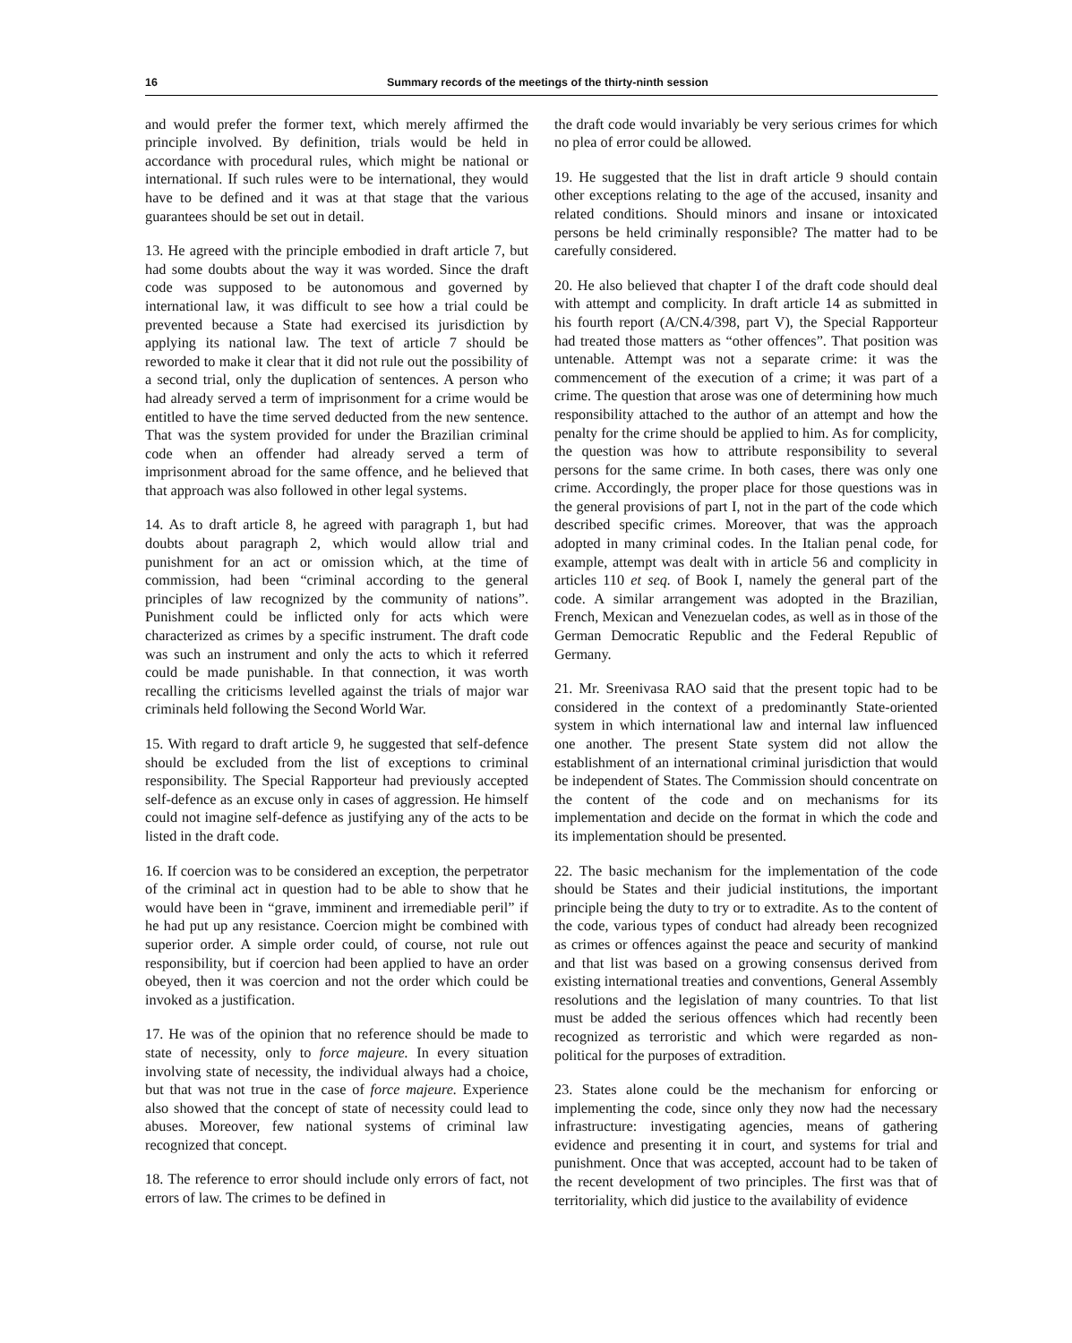16 Summary records of the meetings of the thirty-ninth session
and would prefer the former text, which merely affirmed the principle involved. By definition, trials would be held in accordance with procedural rules, which might be national or international. If such rules were to be international, they would have to be defined and it was at that stage that the various guarantees should be set out in detail.
13. He agreed with the principle embodied in draft article 7, but had some doubts about the way it was worded. Since the draft code was supposed to be autonomous and governed by international law, it was difficult to see how a trial could be prevented because a State had exercised its jurisdiction by applying its national law. The text of article 7 should be reworded to make it clear that it did not rule out the possibility of a second trial, only the duplication of sentences. A person who had already served a term of imprisonment for a crime would be entitled to have the time served deducted from the new sentence. That was the system provided for under the Brazilian criminal code when an offender had already served a term of imprisonment abroad for the same offence, and he believed that that approach was also followed in other legal systems.
14. As to draft article 8, he agreed with paragraph 1, but had doubts about paragraph 2, which would allow trial and punishment for an act or omission which, at the time of commission, had been “criminal according to the general principles of law recognized by the community of nations”. Punishment could be inflicted only for acts which were characterized as crimes by a specific instrument. The draft code was such an instrument and only the acts to which it referred could be made punishable. In that connection, it was worth recalling the criticisms levelled against the trials of major war criminals held following the Second World War.
15. With regard to draft article 9, he suggested that self-defence should be excluded from the list of exceptions to criminal responsibility. The Special Rapporteur had previously accepted self-defence as an excuse only in cases of aggression. He himself could not imagine self-defence as justifying any of the acts to be listed in the draft code.
16. If coercion was to be considered an exception, the perpetrator of the criminal act in question had to be able to show that he would have been in “grave, imminent and irremediable peril” if he had put up any resistance. Coercion might be combined with superior order. A simple order could, of course, not rule out responsibility, but if coercion had been applied to have an order obeyed, then it was coercion and not the order which could be invoked as a justification.
17. He was of the opinion that no reference should be made to state of necessity, only to force majeure. In every situation involving state of necessity, the individual always had a choice, but that was not true in the case of force majeure. Experience also showed that the concept of state of necessity could lead to abuses. Moreover, few national systems of criminal law recognized that concept.
18. The reference to error should include only errors of fact, not errors of law. The crimes to be defined in
the draft code would invariably be very serious crimes for which no plea of error could be allowed.
19. He suggested that the list in draft article 9 should contain other exceptions relating to the age of the accused, insanity and related conditions. Should minors and insane or intoxicated persons be held criminally responsible? The matter had to be carefully considered.
20. He also believed that chapter I of the draft code should deal with attempt and complicity. In draft article 14 as submitted in his fourth report (A/CN.4/398, part V), the Special Rapporteur had treated those matters as “other offences”. That position was untenable. Attempt was not a separate crime: it was the commencement of the execution of a crime; it was part of a crime. The question that arose was one of determining how much responsibility attached to the author of an attempt and how the penalty for the crime should be applied to him. As for complicity, the question was how to attribute responsibility to several persons for the same crime. In both cases, there was only one crime. Accordingly, the proper place for those questions was in the general provisions of part I, not in the part of the code which described specific crimes. Moreover, that was the approach adopted in many criminal codes. In the Italian penal code, for example, attempt was dealt with in article 56 and complicity in articles 110 et seq. of Book I, namely the general part of the code. A similar arrangement was adopted in the Brazilian, French, Mexican and Venezuelan codes, as well as in those of the German Democratic Republic and the Federal Republic of Germany.
21. Mr. Sreenivasa RAO said that the present topic had to be considered in the context of a predominantly State-oriented system in which international law and internal law influenced one another. The present State system did not allow the establishment of an international criminal jurisdiction that would be independent of States. The Commission should concentrate on the content of the code and on mechanisms for its implementation and decide on the format in which the code and its implementation should be presented.
22. The basic mechanism for the implementation of the code should be States and their judicial institutions, the important principle being the duty to try or to extradite. As to the content of the code, various types of conduct had already been recognized as crimes or offences against the peace and security of mankind and that list was based on a growing consensus derived from existing international treaties and conventions, General Assembly resolutions and the legislation of many countries. To that list must be added the serious offences which had recently been recognized as terroristic and which were regarded as non-political for the purposes of extradition.
23. States alone could be the mechanism for enforcing or implementing the code, since only they now had the necessary infrastructure: investigating agencies, means of gathering evidence and presenting it in court, and systems for trial and punishment. Once that was accepted, account had to be taken of the recent development of two principles. The first was that of territoriality, which did justice to the availability of evidence